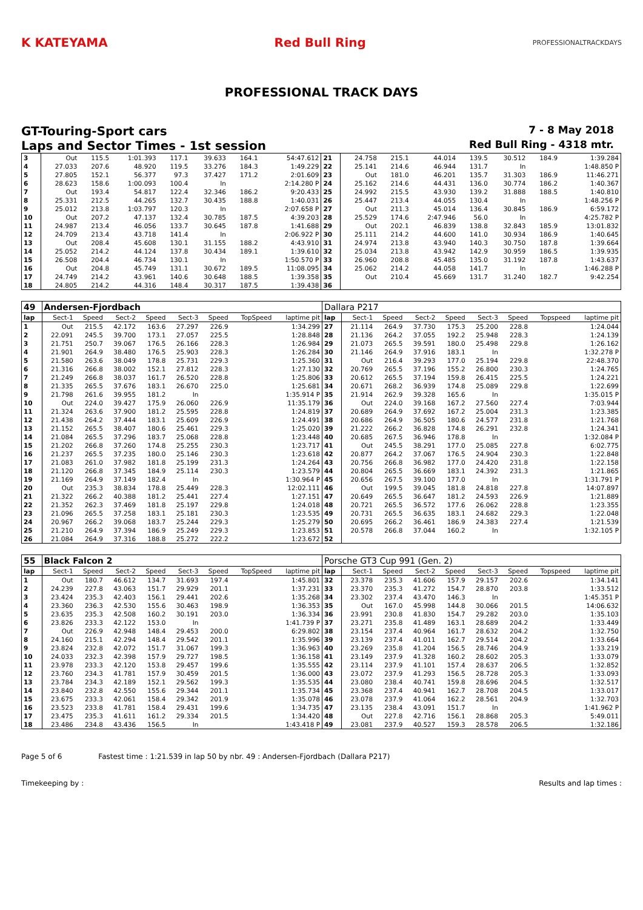K KATEYAMA Red Bull Ring PROFESSIONALTRACKDAYS
PROFESSIONAL TRACK DAYS
GT-Touring-Sport cars 7 - 8 May 2018
Laps and Sector Times - 1st session Red Bull Ring - 4318 mtr.
| 3 | Out | 115.5 | 1:01.393 | 117.1 | 39.633 | 164.1 | | 54:47.612 | 21 | 24.758 | 215.1 | 44.014 | 139.5 | 30.512 | 184.9 | | 1:39.284 |
| 4 | 27.033 | 207.6 | 48.920 | 119.5 | 33.276 | 184.3 | | 1:49.229 | 22 | 25.141 | 214.6 | 46.944 | 131.7 | In | | | 1:48.850 P |
| 5 | 27.805 | 152.1 | 56.377 | 97.3 | 37.427 | 171.2 | | 2:01.609 | 23 | Out | 181.0 | 46.201 | 135.7 | 31.303 | 186.9 | | 11:46.271 |
| 6 | 28.623 | 158.6 | 1:00.093 | 100.4 | In | | | 2:14.280 P | 24 | 25.162 | 214.6 | 44.431 | 136.0 | 30.774 | 186.2 | | 1:40.367 |
| 7 | Out | 193.4 | 54.817 | 122.4 | 32.346 | 186.2 | | 9:20.433 | 25 | 24.992 | 215.5 | 43.930 | 139.2 | 31.888 | 188.5 | | 1:40.810 |
| 8 | 25.331 | 212.5 | 44.265 | 132.7 | 30.435 | 188.8 | | 1:40.031 | 26 | 25.447 | 213.4 | 44.055 | 130.4 | In | | | 1:48.256 P |
| 9 | 25.012 | 213.8 | 1:03.797 | 120.3 | In | | | 2:07.658 P | 27 | Out | 211.3 | 45.014 | 136.4 | 30.845 | 186.9 | | 6:59.172 |
| 10 | Out | 207.2 | 47.137 | 132.4 | 30.785 | 187.5 | | 4:39.203 | 28 | 25.529 | 174.6 | 2:47.946 | 56.0 | In | | | 4:25.782 P |
| 11 | 24.987 | 213.4 | 46.056 | 133.7 | 30.645 | 187.8 | | 1:41.688 | 29 | Out | 202.1 | 46.839 | 138.8 | 32.843 | 185.9 | | 13:01.832 |
| 12 | 24.709 | 213.4 | 43.718 | 141.4 | In | | | 2:06.922 P | 30 | 25.111 | 214.2 | 44.600 | 141.0 | 30.934 | 186.9 | | 1:40.645 |
| 13 | Out | 208.4 | 45.608 | 130.1 | 31.155 | 188.2 | | 4:43.910 | 31 | 24.974 | 213.8 | 43.940 | 140.3 | 30.750 | 187.8 | | 1:39.664 |
| 14 | 25.052 | 214.2 | 44.124 | 137.8 | 30.434 | 189.1 | | 1:39.610 | 32 | 25.034 | 213.8 | 43.942 | 142.9 | 30.959 | 186.5 | | 1:39.935 |
| 15 | 26.508 | 204.4 | 46.734 | 130.1 | In | | | 1:50.570 P | 33 | 26.960 | 208.8 | 45.485 | 135.0 | 31.192 | 187.8 | | 1:43.637 |
| 16 | Out | 204.8 | 45.749 | 131.1 | 30.672 | 189.5 | | 11:08.095 | 34 | 25.062 | 214.2 | 44.058 | 141.7 | In | | | 1:46.288 P |
| 17 | 24.749 | 214.2 | 43.961 | 140.6 | 30.648 | 188.5 | | 1:39.358 | 35 | Out | 210.4 | 45.669 | 131.7 | 31.240 | 182.7 | | 9:42.254 |
| 18 | 24.805 | 214.2 | 44.316 | 148.4 | 30.317 | 187.5 | | 1:39.438 | 36 | | | | | | | | |
| 49 | Andersen-Fjordbach | | | | | | | | Dallara P217 | | | | | | | | |
| lap | Sect-1 | Speed | Sect-2 | Speed | Sect-3 | Speed | TopSpeed | laptime pit | lap | Sect-1 | Speed | Sect-2 | Speed | Sect-3 | Speed | Topspeed | laptime pit |
| 1 | Out | 215.5 | 42.172 | 163.6 | 27.297 | 226.9 | | 1:34.299 | 27 | 21.114 | 264.9 | 37.730 | 175.3 | 25.200 | 228.8 | | 1:24.044 |
| 2 | 22.091 | 245.5 | 39.700 | 173.1 | 27.057 | 225.5 | | 1:28.848 | 28 | 21.136 | 264.2 | 37.055 | 192.2 | 25.948 | 228.3 | | 1:24.139 |
| 3 | 21.751 | 250.7 | 39.067 | 176.5 | 26.166 | 228.3 | | 1:26.984 | 29 | 21.073 | 265.5 | 39.591 | 180.0 | 25.498 | 229.8 | | 1:26.162 |
| 4 | 21.901 | 264.9 | 38.480 | 176.5 | 25.903 | 228.3 | | 1:26.284 | 30 | 21.146 | 264.9 | 37.916 | 183.1 | In | | | 1:32.278 P |
| 5 | 21.580 | 263.6 | 38.049 | 178.8 | 25.731 | 229.3 | | 1:25.360 | 31 | Out | 216.4 | 39.293 | 177.0 | 25.194 | 229.8 | | 22:48.370 |
| 6 | 21.316 | 266.8 | 38.002 | 152.1 | 27.812 | 228.3 | | 1:27.130 | 32 | 20.769 | 265.5 | 37.196 | 155.2 | 26.800 | 230.3 | | 1:24.765 |
| 7 | 21.249 | 266.8 | 38.037 | 161.7 | 26.520 | 228.8 | | 1:25.806 | 33 | 20.612 | 265.5 | 37.194 | 159.8 | 26.415 | 225.5 | | 1:24.221 |
| 8 | 21.335 | 265.5 | 37.676 | 183.1 | 26.670 | 225.0 | | 1:25.681 | 34 | 20.671 | 268.2 | 36.939 | 174.8 | 25.089 | 229.8 | | 1:22.699 |
| 9 | 21.798 | 261.6 | 39.955 | 181.2 | In | | | 1:35.914 P | 35 | 21.914 | 262.9 | 39.328 | 165.6 | In | | | 1:35.015 P |
| 10 | Out | 224.0 | 39.427 | 175.9 | 26.060 | 226.9 | | 11:35.179 | 36 | Out | 224.0 | 39.168 | 167.2 | 27.560 | 227.4 | | 7:03.944 |
| 11 | 21.324 | 263.6 | 37.900 | 181.2 | 25.595 | 228.8 | | 1:24.819 | 37 | 20.689 | 264.9 | 37.692 | 167.2 | 25.004 | 231.3 | | 1:23.385 |
| 12 | 21.438 | 264.2 | 37.444 | 183.1 | 25.609 | 226.9 | | 1:24.491 | 38 | 20.686 | 264.9 | 36.505 | 180.6 | 24.577 | 231.8 | | 1:21.768 |
| 13 | 21.152 | 265.5 | 38.407 | 180.6 | 25.461 | 229.3 | | 1:25.020 | 39 | 21.222 | 266.2 | 36.828 | 174.8 | 26.291 | 232.8 | | 1:24.341 |
| 14 | 21.084 | 265.5 | 37.296 | 183.7 | 25.068 | 228.8 | | 1:23.448 | 40 | 20.685 | 267.5 | 36.946 | 178.8 | In | | | 1:32.084 P |
| 15 | 21.202 | 266.8 | 37.260 | 174.8 | 25.255 | 230.3 | | 1:23.717 | 41 | Out | 245.5 | 38.291 | 177.0 | 25.085 | 227.8 | | 6:02.775 |
| 16 | 21.237 | 265.5 | 37.235 | 180.0 | 25.146 | 230.3 | | 1:23.618 | 42 | 20.877 | 264.2 | 37.067 | 176.5 | 24.904 | 230.3 | | 1:22.848 |
| 17 | 21.083 | 261.0 | 37.982 | 181.8 | 25.199 | 231.3 | | 1:24.264 | 43 | 20.756 | 266.8 | 36.982 | 177.0 | 24.420 | 231.8 | | 1:22.158 |
| 18 | 21.120 | 266.8 | 37.345 | 184.9 | 25.114 | 230.3 | | 1:23.579 | 44 | 20.804 | 265.5 | 36.669 | 183.1 | 24.392 | 231.3 | | 1:21.865 |
| 19 | 21.169 | 264.9 | 37.149 | 182.4 | In | | | 1:30.964 P | 45 | 20.656 | 267.5 | 39.100 | 177.0 | In | | | 1:31.791 P |
| 20 | Out | 235.3 | 38.834 | 178.8 | 25.449 | 228.3 | | 12:02.111 | 46 | Out | 199.5 | 39.045 | 181.8 | 24.818 | 227.8 | | 14:07.897 |
| 21 | 21.322 | 266.2 | 40.388 | 181.2 | 25.441 | 227.4 | | 1:27.151 | 47 | 20.649 | 265.5 | 36.647 | 181.2 | 24.593 | 226.9 | | 1:21.889 |
| 22 | 21.352 | 262.3 | 37.469 | 181.8 | 25.197 | 229.8 | | 1:24.018 | 48 | 20.721 | 265.5 | 36.572 | 177.6 | 26.062 | 228.8 | | 1:23.355 |
| 23 | 21.096 | 265.5 | 37.258 | 183.1 | 25.181 | 230.3 | | 1:23.535 | 49 | 20.731 | 265.5 | 36.635 | 183.1 | 24.682 | 229.3 | | 1:22.048 |
| 24 | 20.967 | 266.2 | 39.068 | 183.7 | 25.244 | 229.3 | | 1:25.279 | 50 | 20.695 | 266.2 | 36.461 | 186.9 | 24.383 | 227.4 | | 1:21.539 |
| 25 | 21.210 | 264.9 | 37.394 | 186.9 | 25.249 | 229.3 | | 1:23.853 | 51 | 20.578 | 266.8 | 37.044 | 160.2 | In | | | 1:32.105 P |
| 26 | 21.084 | 264.9 | 37.316 | 188.8 | 25.272 | 222.2 | | 1:23.672 | 52 | | | | | | | | |
| 55 | Black Falcon 2 | | | | | | | | Porsche GT3 Cup 991 (Gen. 2) | | | | | | | | |
| lap | Sect-1 | Speed | Sect-2 | Speed | Sect-3 | Speed | TopSpeed | laptime pit | lap | Sect-1 | Speed | Sect-2 | Speed | Sect-3 | Speed | Topspeed | laptime pit |
| 1 | Out | 180.7 | 46.612 | 134.7 | 31.693 | 197.4 | | 1:45.801 | 32 | 23.378 | 235.3 | 41.606 | 157.9 | 29.157 | 202.6 | | 1:34.141 |
| 2 | 24.239 | 227.8 | 43.063 | 151.7 | 29.929 | 201.1 | | 1:37.231 | 33 | 23.370 | 235.3 | 41.272 | 154.7 | 28.870 | 203.8 | | 1:33.512 |
| 3 | 23.424 | 235.3 | 42.403 | 156.1 | 29.441 | 202.6 | | 1:35.268 | 34 | 23.302 | 237.4 | 43.470 | 146.3 | In | | | 1:45.351 P |
| 4 | 23.360 | 236.3 | 42.530 | 155.6 | 30.463 | 198.9 | | 1:36.353 | 35 | Out | 167.0 | 45.998 | 144.8 | 30.066 | 201.5 | | 14:06.632 |
| 5 | 23.635 | 235.3 | 42.508 | 160.2 | 30.191 | 203.0 | | 1:36.334 | 36 | 23.991 | 230.8 | 41.830 | 154.7 | 29.282 | 203.0 | | 1:35.103 |
| 6 | 23.826 | 233.3 | 42.122 | 153.0 | In | | | 1:41.739 P | 37 | 23.271 | 235.8 | 41.489 | 163.1 | 28.689 | 204.2 | | 1:33.449 |
| 7 | Out | 226.9 | 42.948 | 148.4 | 29.453 | 200.0 | | 6:29.802 | 38 | 23.154 | 237.4 | 40.964 | 161.7 | 28.632 | 204.2 | | 1:32.750 |
| 8 | 24.160 | 215.1 | 42.294 | 148.4 | 29.542 | 201.1 | | 1:35.996 | 39 | 23.139 | 237.4 | 41.011 | 162.7 | 29.514 | 204.2 | | 1:33.664 |
| 9 | 23.824 | 232.8 | 42.072 | 151.7 | 31.067 | 199.3 | | 1:36.963 | 40 | 23.269 | 235.8 | 41.204 | 156.5 | 28.746 | 204.9 | | 1:33.219 |
| 10 | 24.033 | 232.3 | 42.398 | 157.9 | 29.727 | 198.5 | | 1:36.158 | 41 | 23.149 | 237.9 | 41.328 | 160.2 | 28.602 | 205.3 | | 1:33.079 |
| 11 | 23.978 | 233.3 | 42.120 | 153.8 | 29.457 | 199.6 | | 1:35.555 | 42 | 23.114 | 237.9 | 41.101 | 157.4 | 28.637 | 206.5 | | 1:32.852 |
| 12 | 23.760 | 234.3 | 41.781 | 157.9 | 30.459 | 201.5 | | 1:36.000 | 43 | 23.072 | 237.9 | 41.293 | 156.5 | 28.728 | 205.3 | | 1:33.093 |
| 13 | 23.784 | 234.3 | 42.189 | 152.1 | 29.562 | 199.3 | | 1:35.535 | 44 | 23.080 | 238.4 | 40.741 | 159.8 | 28.696 | 204.5 | | 1:32.517 |
| 14 | 23.840 | 232.8 | 42.550 | 155.6 | 29.344 | 201.1 | | 1:35.734 | 45 | 23.368 | 237.4 | 40.941 | 162.7 | 28.708 | 204.5 | | 1:33.017 |
| 15 | 23.675 | 233.3 | 42.061 | 158.4 | 29.342 | 201.9 | | 1:35.078 | 46 | 23.078 | 237.9 | 41.064 | 162.2 | 28.561 | 204.9 | | 1:32.703 |
| 16 | 23.523 | 233.8 | 41.781 | 158.4 | 29.431 | 199.6 | | 1:34.735 | 47 | 23.135 | 238.4 | 43.091 | 151.7 | In | | | 1:41.962 P |
| 17 | 23.475 | 235.3 | 41.611 | 161.2 | 29.334 | 201.5 | | 1:34.420 | 48 | Out | 227.8 | 42.716 | 156.1 | 28.868 | 205.3 | | 5:49.011 |
| 18 | 23.486 | 234.8 | 43.436 | 156.5 | In | | | 1:43.418 P | 49 | 23.081 | 237.9 | 40.527 | 159.3 | 28.578 | 206.5 | | 1:32.186 |
Page 5 of 6 Fastest time : 1:21.539 in lap 50 by nbr. 49 : Andersen-Fjordbach (Dallara P217)
Timekeeping by : Results and lap times :